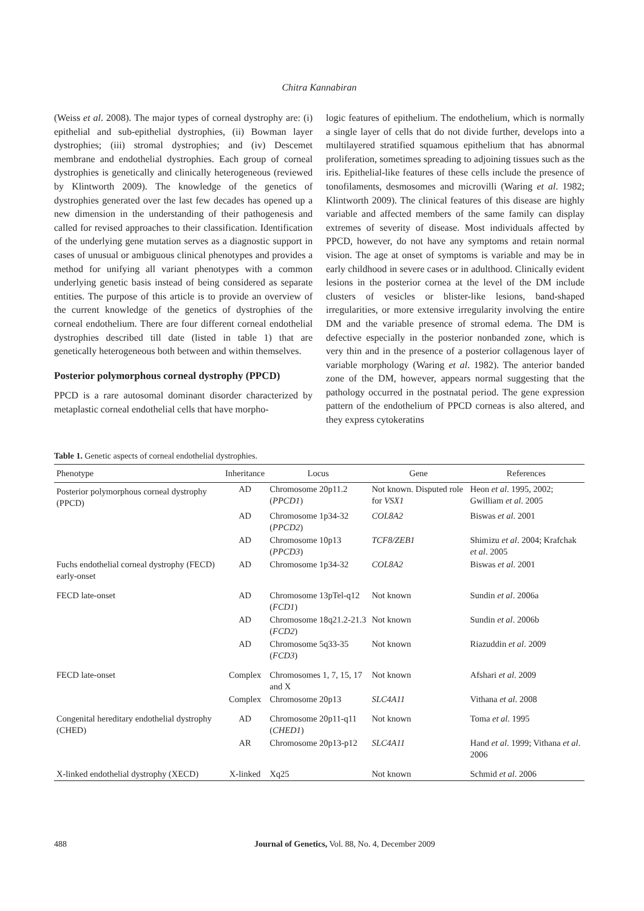Chitra Kannabiran
(Weiss et al. 2008). The major types of corneal dystrophy are: (i) epithelial and sub-epithelial dystrophies, (ii) Bowman layer dystrophies; (iii) stromal dystrophies; and (iv) Descemet membrane and endothelial dystrophies. Each group of corneal dystrophies is genetically and clinically heterogeneous (reviewed by Klintworth 2009). The knowledge of the genetics of dystrophies generated over the last few decades has opened up a new dimension in the understanding of their pathogenesis and called for revised approaches to their classification. Identification of the underlying gene mutation serves as a diagnostic support in cases of unusual or ambiguous clinical phenotypes and provides a method for unifying all variant phenotypes with a common underlying genetic basis instead of being considered as separate entities. The purpose of this article is to provide an overview of the current knowledge of the genetics of dystrophies of the corneal endothelium. There are four different corneal endothelial dystrophies described till date (listed in table 1) that are genetically heterogeneous both between and within themselves.
Posterior polymorphous corneal dystrophy (PPCD)
PPCD is a rare autosomal dominant disorder characterized by metaplastic corneal endothelial cells that have morpho-
logic features of epithelium. The endothelium, which is normally a single layer of cells that do not divide further, develops into a multilayered stratified squamous epithelium that has abnormal proliferation, sometimes spreading to adjoining tissues such as the iris. Epithelial-like features of these cells include the presence of tonofilaments, desmosomes and microvilli (Waring et al. 1982; Klintworth 2009). The clinical features of this disease are highly variable and affected members of the same family can display extremes of severity of disease. Most individuals affected by PPCD, however, do not have any symptoms and retain normal vision. The age at onset of symptoms is variable and may be in early childhood in severe cases or in adulthood. Clinically evident lesions in the posterior cornea at the level of the DM include clusters of vesicles or blister-like lesions, band-shaped irregularities, or more extensive irregularity involving the entire DM and the variable presence of stromal edema. The DM is defective especially in the posterior nonbanded zone, which is very thin and in the presence of a posterior collagenous layer of variable morphology (Waring et al. 1982). The anterior banded zone of the DM, however, appears normal suggesting that the pathology occurred in the postnatal period. The gene expression pattern of the endothelium of PPCD corneas is also altered, and they express cytokeratins
Table 1. Genetic aspects of corneal endothelial dystrophies.
| Phenotype | Inheritance | Locus | Gene | References |
| --- | --- | --- | --- | --- |
| Posterior polymorphous corneal dystrophy (PPCD) | AD | Chromosome 20p11.2 ( PPCD1 ) | Not known. Disputed role for VSX1 | Heon et al . 1995, 2002; Gwilliam et al . 2005 |
| | AD | Chromosome 1p34-32 ( PPCD2 ) | COL8A2 | Biswas et al . 2001 |
| | AD | Chromosome 10p13 ( PPCD3 ) | TCF8/ZEB1 | Shimizu et al . 2004; Krafchak et al . 2005 |
| Fuchs endothelial corneal dystrophy (FECD) early-onset | AD | Chromosome 1p34-32 | COL8A2 | Biswas et al . 2001 |
| FECD late-onset | AD | Chromosome 13pTel-q12 ( FCD1 ) | Not known | Sundin et al . 2006a |
| | AD | Chromosome 18q21.2-21.3 ( FCD2 ) | Not known | Sundin et al . 2006b |
| | AD | Chromosome 5q33-35 ( FCD3 ) | Not known | Riazuddin et al . 2009 |
| FECD late-onset | Complex | Chromosomes 1, 7, 15, 17 and X | Not known | Afshari et al . 2009 |
| | Complex | Chromosome 20p13 | SLC4A11 | Vithana et al . 2008 |
| Congenital hereditary endothelial dystrophy (CHED) | AD | Chromosome 20p11-q11 ( CHED1 ) | Not known | Toma et al . 1995 |
| | AR | Chromosome 20p13-p12 | SLC4A11 | Hand et al . 1999; Vithana et al . 2006 |
| X-linked endothelial dystrophy (XECD) | X-linked | Xq25 | Not known | Schmid et al . 2006 |
488 Journal of Genetics, Vol. 88, No. 4, December 2009